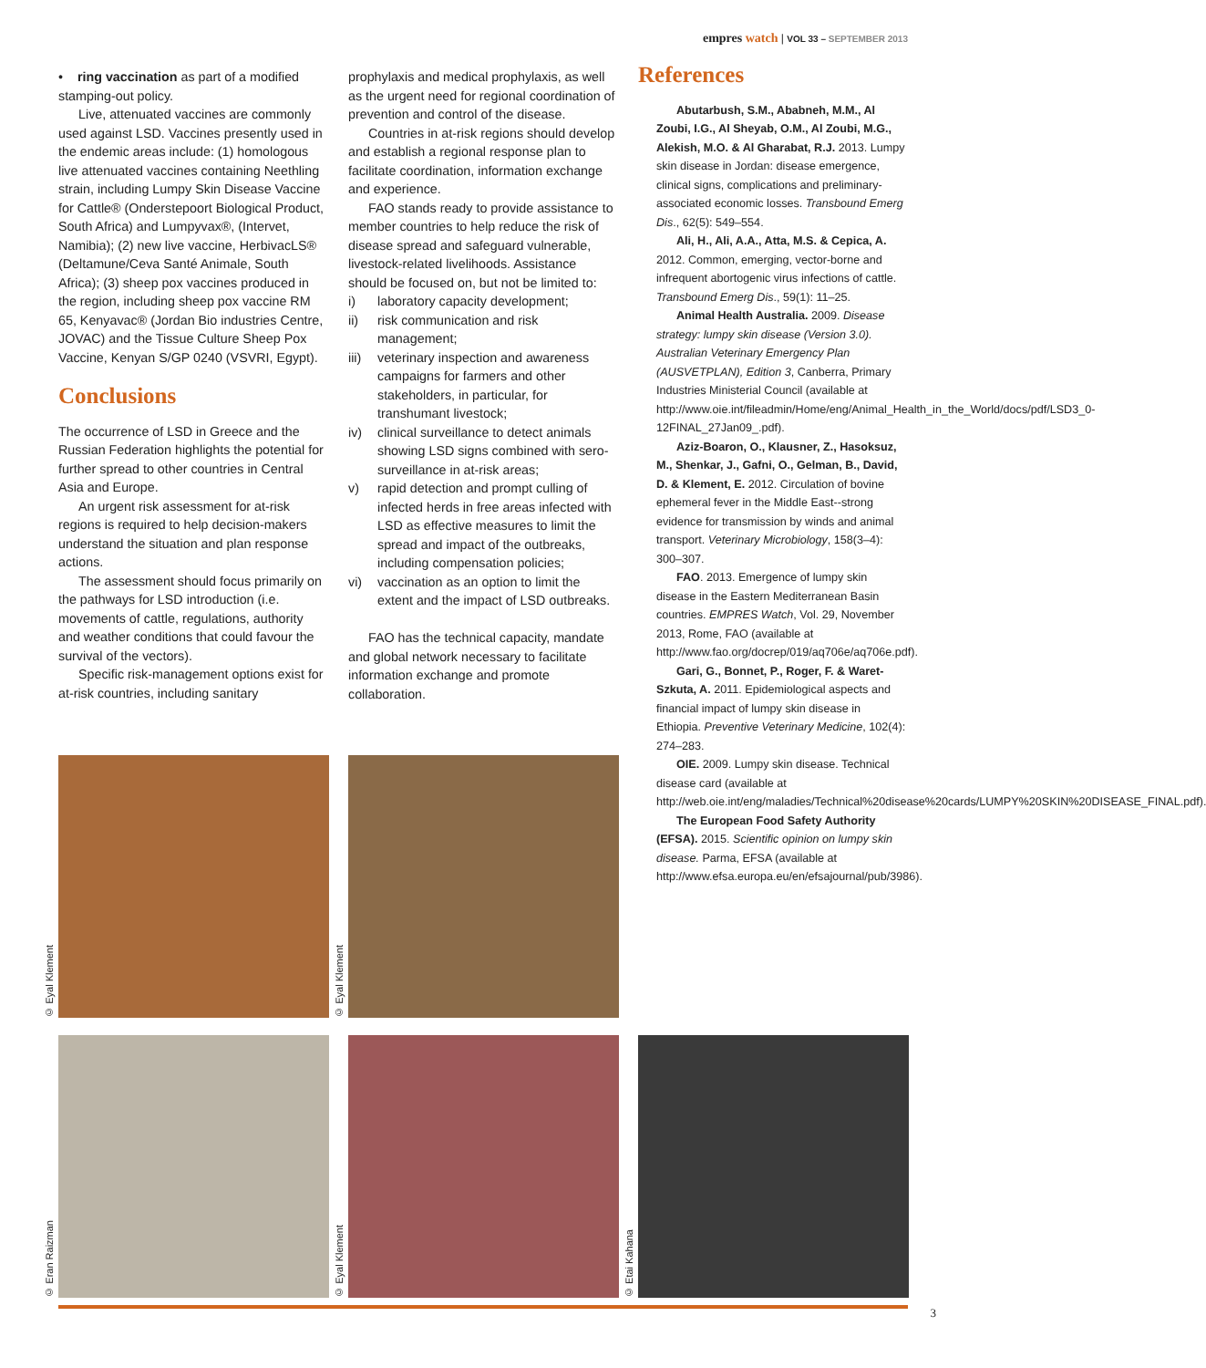empres watch | VOL 33 – SEPTEMBER 2013
• ring vaccination as part of a modified stamping-out policy.
Live, attenuated vaccines are commonly used against LSD. Vaccines presently used in the endemic areas include: (1) homologous live attenuated vaccines containing Neethling strain, including Lumpy Skin Disease Vaccine for Cattle® (Onderstepoort Biological Product, South Africa) and Lumpyvax®, (Intervet, Namibia); (2) new live vaccine, HerbivacLS® (Deltamune/Ceva Santé Animale, South Africa); (3) sheep pox vaccines produced in the region, including sheep pox vaccine RM 65, Kenyavac® (Jordan Bio industries Centre, JOVAC) and the Tissue Culture Sheep Pox Vaccine, Kenyan S/GP 0240 (VSVRI, Egypt).
Conclusions
The occurrence of LSD in Greece and the Russian Federation highlights the potential for further spread to other countries in Central Asia and Europe.
An urgent risk assessment for at-risk regions is required to help decision-makers understand the situation and plan response actions.
The assessment should focus primarily on the pathways for LSD introduction (i.e. movements of cattle, regulations, authority and weather conditions that could favour the survival of the vectors).
Specific risk-management options exist for at-risk countries, including sanitary
prophylaxis and medical prophylaxis, as well as the urgent need for regional coordination of prevention and control of the disease.
Countries in at-risk regions should develop and establish a regional response plan to facilitate coordination, information exchange and experience.
FAO stands ready to provide assistance to member countries to help reduce the risk of disease spread and safeguard vulnerable, livestock-related livelihoods. Assistance should be focused on, but not be limited to:
i) laboratory capacity development;
ii) risk communication and risk management;
iii) veterinary inspection and awareness campaigns for farmers and other stakeholders, in particular, for transhumant livestock;
iv) clinical surveillance to detect animals showing LSD signs combined with sero-surveillance in at-risk areas;
v) rapid detection and prompt culling of infected herds in free areas infected with LSD as effective measures to limit the spread and impact of the outbreaks, including compensation policies;
vi) vaccination as an option to limit the extent and the impact of LSD outbreaks.
FAO has the technical capacity, mandate and global network necessary to facilitate information exchange and promote collaboration.
References
Abutarbush, S.M., Ababneh, M.M., Al Zoubi, I.G., Al Sheyab, O.M., Al Zoubi, M.G., Alekish, M.O. & Al Gharabat, R.J. 2013. Lumpy skin disease in Jordan: disease emergence, clinical signs, complications and preliminary-associated economic losses. Transbound Emerg Dis., 62(5): 549–554.
Ali, H., Ali, A.A., Atta, M.S. & Cepica, A. 2012. Common, emerging, vector-borne and infrequent abortogenic virus infections of cattle. Transbound Emerg Dis., 59(1): 11–25.
Animal Health Australia. 2009. Disease strategy: lumpy skin disease (Version 3.0). Australian Veterinary Emergency Plan (AUSVETPLAN), Edition 3, Canberra, Primary Industries Ministerial Council (available at http://www.oie.int/fileadmin/Home/eng/Animal_Health_in_the_World/docs/pdf/LSD3_0-12FINAL_27Jan09_.pdf).
Aziz-Boaron, O., Klausner, Z., Hasoksuz, M., Shenkar, J., Gafni, O., Gelman, B., David, D. & Klement, E. 2012. Circulation of bovine ephemeral fever in the Middle East--strong evidence for transmission by winds and animal transport. Veterinary Microbiology, 158(3–4): 300–307.
FAO. 2013. Emergence of lumpy skin disease in the Eastern Mediterranean Basin countries. EMPRES Watch, Vol. 29, November 2013, Rome, FAO (available at http://www.fao.org/docrep/019/aq706e/aq706e.pdf).
Gari, G., Bonnet, P., Roger, F. & Waret-Szkuta, A. 2011. Epidemiological aspects and financial impact of lumpy skin disease in Ethiopia. Preventive Veterinary Medicine, 102(4): 274–283.
OIE. 2009. Lumpy skin disease. Technical disease card (available at http://web.oie.int/eng/maladies/Technical%20disease%20cards/LUMPY%20SKIN%20DISEASE_FINAL.pdf).
The European Food Safety Authority (EFSA). 2015. Scientific opinion on lumpy skin disease. Parma, EFSA (available at http://www.efsa.europa.eu/en/efsajournal/pub/3986).
© Eyal Klement © Eyal Klement
© Eran Raizman © Eyal Klement © Etai Kahana
3